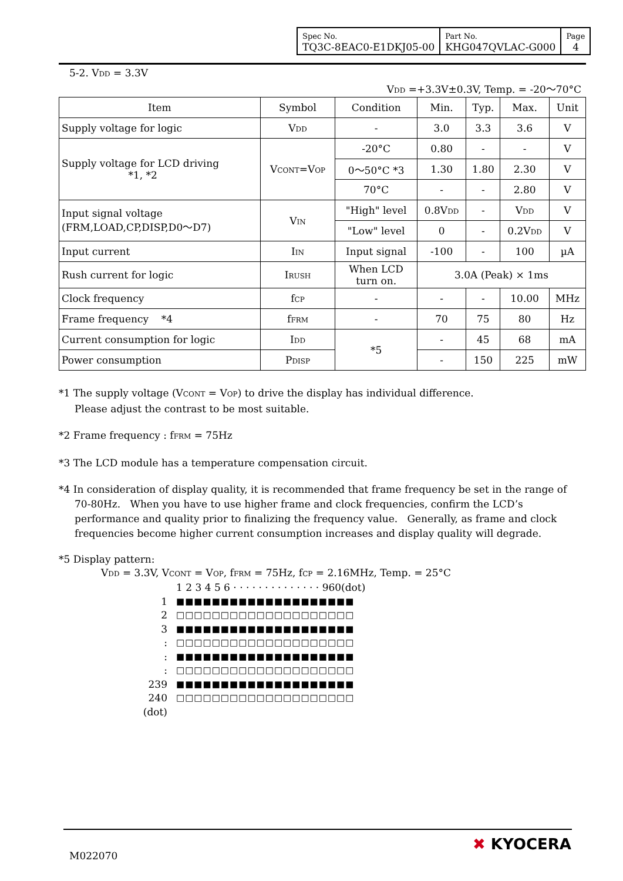| Spec No. TQ3C-8EAC0-E1DKJ05-00 | Part No. KHG047QVLAC-G000 | Page 4 |
5-2. V<sub>DD</sub> = 3.3V
V<sub>DD</sub> =+3.3V±0.3V, Temp. = -20〜70°C
| Item | Symbol | Condition | Min. | Typ. | Max. | Unit |
| --- | --- | --- | --- | --- | --- | --- |
| Supply voltage for logic | V<sub>DD</sub> | - | 3.0 | 3.3 | 3.6 | V |
| Supply voltage for LCD driving *1, *2 | V<sub>CONT</sub>=V<sub>OP</sub> | -20°C | 0.80 | - | - | V |
| | | 0〜50°C *3 | 1.30 | 1.80 | 2.30 | V |
| | | 70°C | - | - | 2.80 | V |
| Input signal voltage (FRM,LOAD,CP,DISP,D0〜D7) | V<sub>IN</sub> | "High" level | 0.8V<sub>DD</sub> | - | V<sub>DD</sub> | V |
| | | "Low" level | 0 | - | 0.2V<sub>DD</sub> | V |
| Input current | I<sub>IN</sub> | Input signal | -100 | - | 100 | µA |
| Rush current for logic | I<sub>RUSH</sub> | When LCD turn on. | 3.0A (Peak) × 1ms | | | |
| Clock frequency | f<sub>CP</sub> | - | - | - | 10.00 | MHz |
| Frame frequency *4 | f<sub>FRM</sub> | - | 70 | 75 | 80 | Hz |
| Current consumption for logic | I<sub>DD</sub> | *5 | - | 45 | 68 | mA |
| Power consumption | P<sub>DISP</sub> | | - | 150 | 225 | mW |
*1 The supply voltage (V<sub>CONT</sub> = V<sub>OP</sub>) to drive the display has individual difference.
Please adjust the contrast to be most suitable.
*2 Frame frequency : f<sub>FRM</sub> = 75Hz
*3 The LCD module has a temperature compensation circuit.
*4 In consideration of display quality, it is recommended that frame frequency be set in the range of
70-80Hz. When you have to use higher frame and clock frequencies, confirm the LCD’s performance and quality prior to finalizing the frequency value. Generally, as frame and clock frequencies become higher current consumption increases and display quality will degrade.
*5 Display pattern:
V<sub>DD</sub> = 3.3V, V<sub>CONT</sub> = V<sub>OP</sub>, f<sub>FRM</sub> = 75Hz, f<sub>CP</sub> = 2.16MHz, Temp. = 25°C
1 2 3 4 5 6 · · · · · · · · · · · · · · 960(dot)
1 ■■■■■■■■■■■■■■■■■■■■
2 □□□□□□□□□□□□□□□□□□□□
3 ■■■■■■■■■■■■■■■■■■■■
: □□□□□□□□□□□□□□□□□□□□
: ■■■■■■■■■■■■■■■■■■■■
: □□□□□□□□□□□□□□□□□□□□
239 ■■■■■■■■■■■■■■■■■■■■
240 □□□□□□□□□□□□□□□□□□□□
(dot)
M022070
✖ KYOCERA